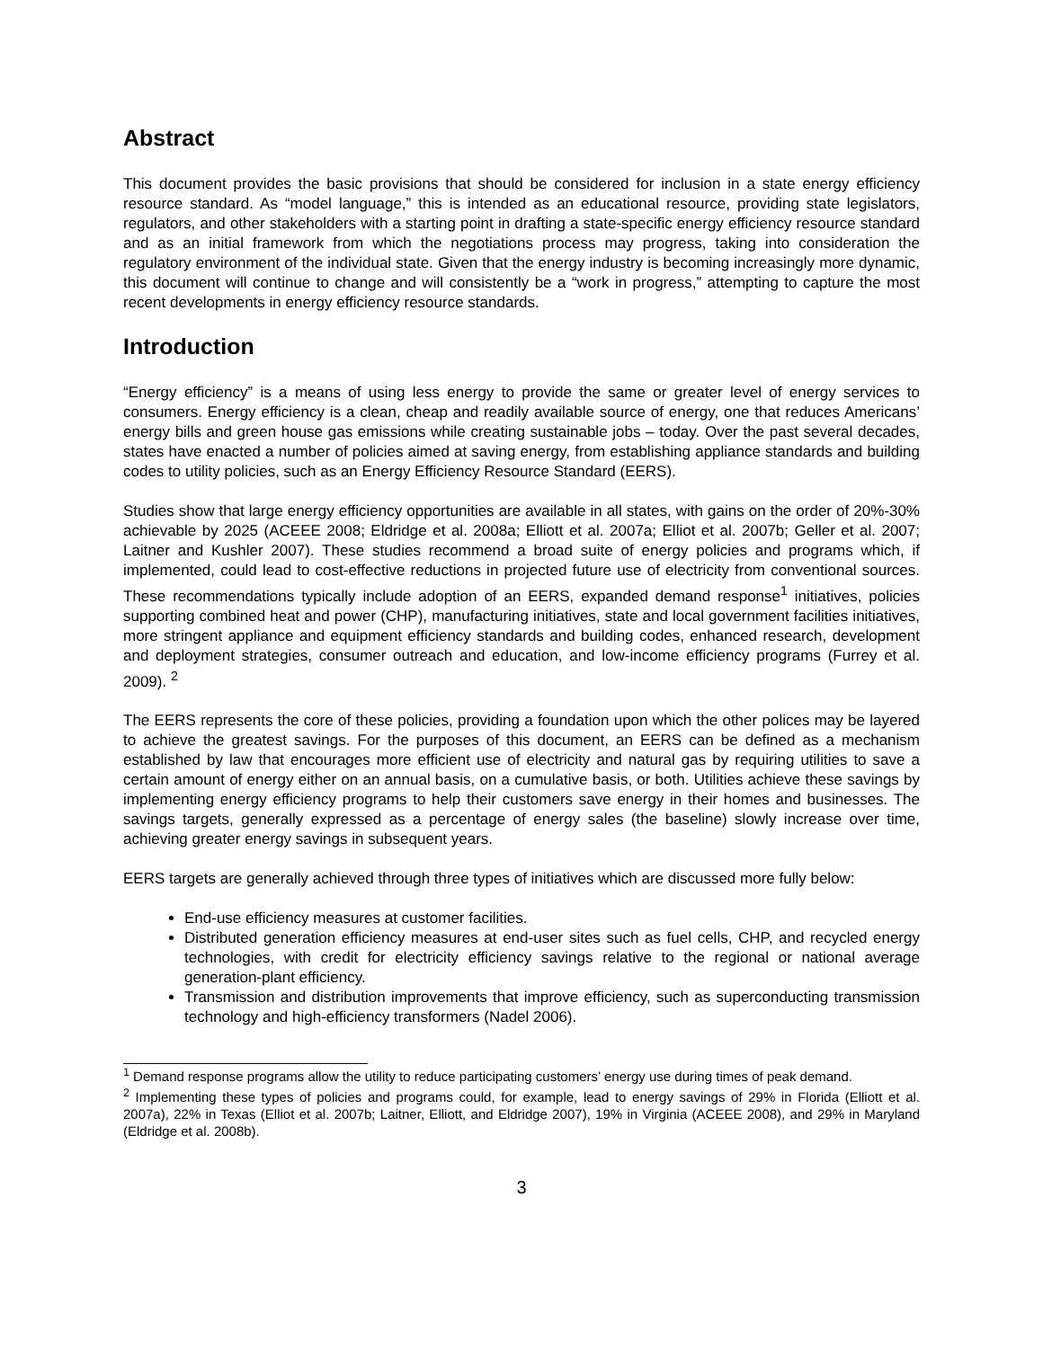Abstract
This document provides the basic provisions that should be considered for inclusion in a state energy efficiency resource standard. As “model language,” this is intended as an educational resource, providing state legislators, regulators, and other stakeholders with a starting point in drafting a state-specific energy efficiency resource standard and as an initial framework from which the negotiations process may progress, taking into consideration the regulatory environment of the individual state. Given that the energy industry is becoming increasingly more dynamic, this document will continue to change and will consistently be a “work in progress,” attempting to capture the most recent developments in energy efficiency resource standards.
Introduction
“Energy efficiency” is a means of using less energy to provide the same or greater level of energy services to consumers. Energy efficiency is a clean, cheap and readily available source of energy, one that reduces Americans’ energy bills and green house gas emissions while creating sustainable jobs – today. Over the past several decades, states have enacted a number of policies aimed at saving energy, from establishing appliance standards and building codes to utility policies, such as an Energy Efficiency Resource Standard (EERS).
Studies show that large energy efficiency opportunities are available in all states, with gains on the order of 20%-30% achievable by 2025 (ACEEE 2008; Eldridge et al. 2008a; Elliott et al. 2007a; Elliot et al. 2007b; Geller et al. 2007; Laitner and Kushler 2007). These studies recommend a broad suite of energy policies and programs which, if implemented, could lead to cost-effective reductions in projected future use of electricity from conventional sources. These recommendations typically include adoption of an EERS, expanded demand response<sup>1</sup> initiatives, policies supporting combined heat and power (CHP), manufacturing initiatives, state and local government facilities initiatives, more stringent appliance and equipment efficiency standards and building codes, enhanced research, development and deployment strategies, consumer outreach and education, and low-income efficiency programs (Furrey et al. 2009). <sup>2</sup>
The EERS represents the core of these policies, providing a foundation upon which the other polices may be layered to achieve the greatest savings. For the purposes of this document, an EERS can be defined as a mechanism established by law that encourages more efficient use of electricity and natural gas by requiring utilities to save a certain amount of energy either on an annual basis, on a cumulative basis, or both. Utilities achieve these savings by implementing energy efficiency programs to help their customers save energy in their homes and businesses. The savings targets, generally expressed as a percentage of energy sales (the baseline) slowly increase over time, achieving greater energy savings in subsequent years.
EERS targets are generally achieved through three types of initiatives which are discussed more fully below:
End-use efficiency measures at customer facilities.
Distributed generation efficiency measures at end-user sites such as fuel cells, CHP, and recycled energy technologies, with credit for electricity efficiency savings relative to the regional or national average generation-plant efficiency.
Transmission and distribution improvements that improve efficiency, such as superconducting transmission technology and high-efficiency transformers (Nadel 2006).
<sup>1</sup> Demand response programs allow the utility to reduce participating customers’ energy use during times of peak demand.
<sup>2</sup> Implementing these types of policies and programs could, for example, lead to energy savings of 29% in Florida (Elliott et al. 2007a), 22% in Texas (Elliot et al. 2007b; Laitner, Elliott, and Eldridge 2007), 19% in Virginia (ACEEE 2008), and 29% in Maryland (Eldridge et al. 2008b).
3